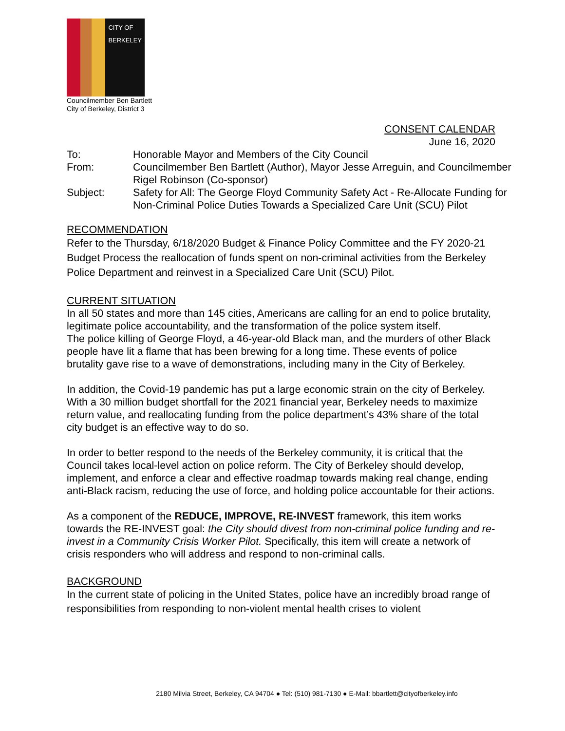CITY OF BERKELEY
Councilmember Ben Bartlett
City of Berkeley, District 3
CONSENT CALENDAR
June 16, 2020
| To: | Honorable Mayor and Members of the City Council |
| From: | Councilmember Ben Bartlett (Author), Mayor Jesse Arreguin, and Councilmember Rigel Robinson (Co-sponsor) |
| Subject: | Safety for All: The George Floyd Community Safety Act - Re-Allocate Funding for Non-Criminal Police Duties Towards a Specialized Care Unit (SCU) Pilot |
RECOMMENDATION
Refer to the Thursday, 6/18/2020 Budget & Finance Policy Committee and the FY 2020-21 Budget Process the reallocation of funds spent on non-criminal activities from the Berkeley Police Department and reinvest in a Specialized Care Unit (SCU) Pilot.
CURRENT SITUATION
In all 50 states and more than 145 cities, Americans are calling for an end to police brutality, legitimate police accountability, and the transformation of the police system itself.
The police killing of George Floyd, a 46-year-old Black man, and the murders of other Black people have lit a flame that has been brewing for a long time. These events of police brutality gave rise to a wave of demonstrations, including many in the City of Berkeley.
In addition, the Covid-19 pandemic has put a large economic strain on the city of Berkeley. With a 30 million budget shortfall for the 2021 financial year, Berkeley needs to maximize return value, and reallocating funding from the police department’s 43% share of the total city budget is an effective way to do so.
In order to better respond to the needs of the Berkeley community, it is critical that the Council takes local-level action on police reform. The City of Berkeley should develop, implement, and enforce a clear and effective roadmap towards making real change, ending anti-Black racism, reducing the use of force, and holding police accountable for their actions.
As a component of the REDUCE, IMPROVE, RE-INVEST framework, this item works towards the RE-INVEST goal: the City should divest from non-criminal police funding and re-invest in a Community Crisis Worker Pilot. Specifically, this item will create a network of crisis responders who will address and respond to non-criminal calls.
BACKGROUND
In the current state of policing in the United States, police have an incredibly broad range of responsibilities from responding to non-violent mental health crises to violent
2180 Milvia Street, Berkeley, CA 94704 ● Tel: (510) 981-7130 ● E-Mail: bbartlett@cityofberkeley.info